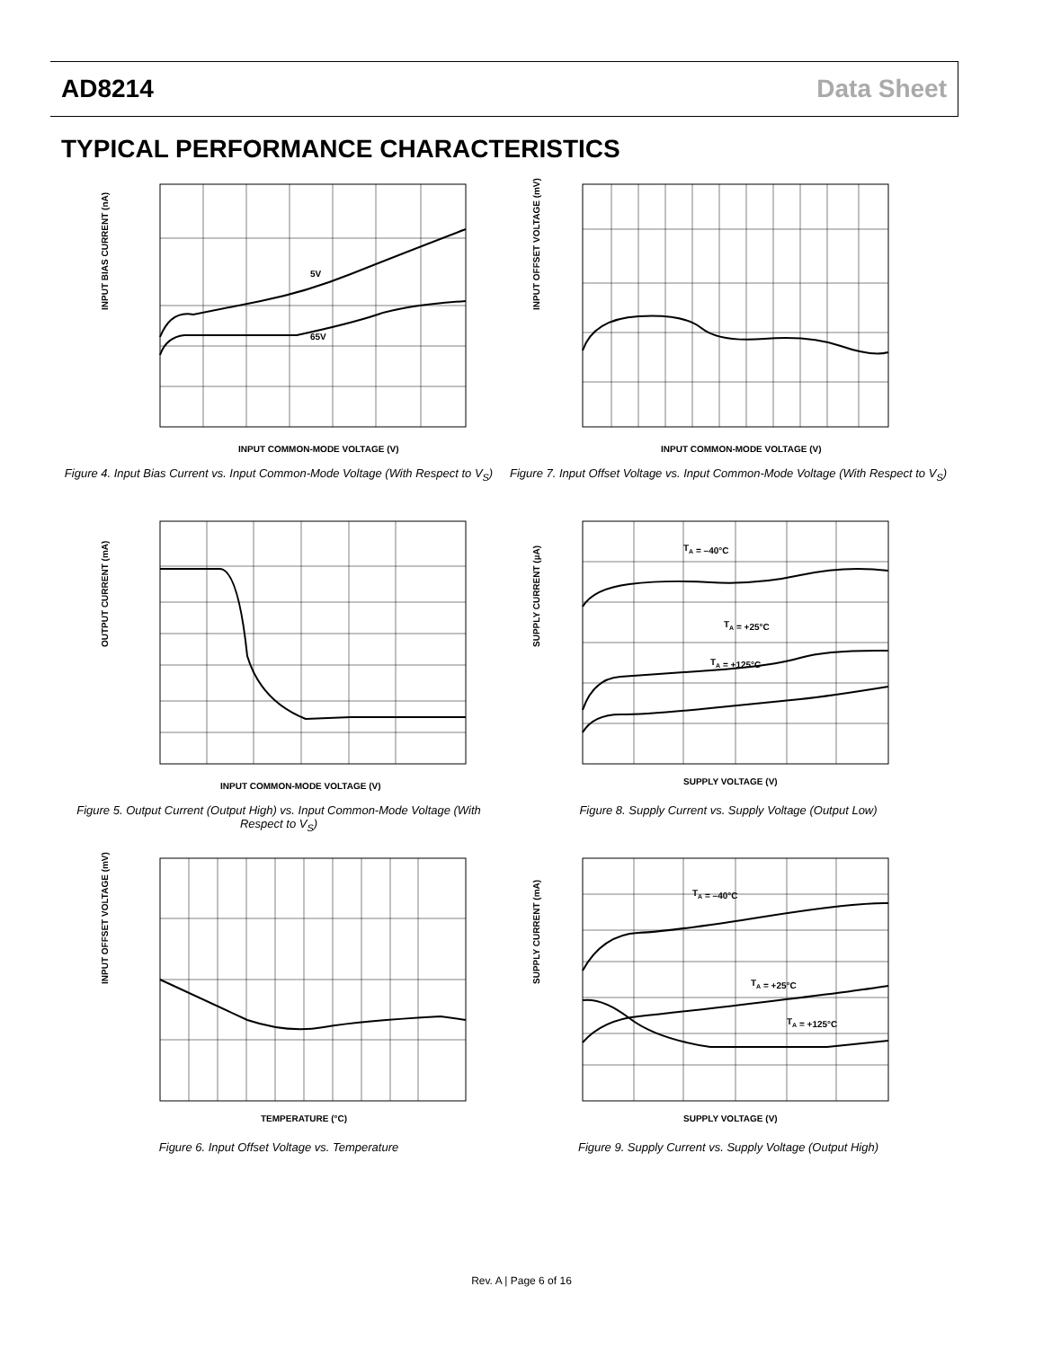AD8214 Data Sheet
TYPICAL PERFORMANCE CHARACTERISTICS
5V
65V
INPUT BIAS CURRENT (nA)
INPUT COMMON-MODE VOLTAGE (V)
Figure 4. Input Bias Current vs. Input Common-Mode Voltage (With Respect to V<sub>S</sub>)
INPUT OFFSET VOLTAGE (mV)
INPUT COMMON-MODE VOLTAGE (V)
Figure 7. Input Offset Voltage vs. Input Common-Mode Voltage (With Respect to V<sub>S</sub>)
OUTPUT CURRENT (mA)
INPUT COMMON-MODE VOLTAGE (V)
Figure 5. Output Current (Output High) vs. Input Common-Mode Voltage (With Respect to V<sub>S</sub>)
TA = –40°C
TA = +25°C
TA = +125°C
SUPPLY CURRENT (µA)
SUPPLY VOLTAGE (V)
Figure 8. Supply Current vs. Supply Voltage (Output Low)
INPUT OFFSET VOLTAGE (mV)
TEMPERATURE (°C)
Figure 6. Input Offset Voltage vs. Temperature
TA = –40°C
TA = +25°C
TA = +125°C
SUPPLY CURRENT (mA)
SUPPLY VOLTAGE (V)
Figure 9. Supply Current vs. Supply Voltage (Output High)
Rev. A | Page 6 of 16